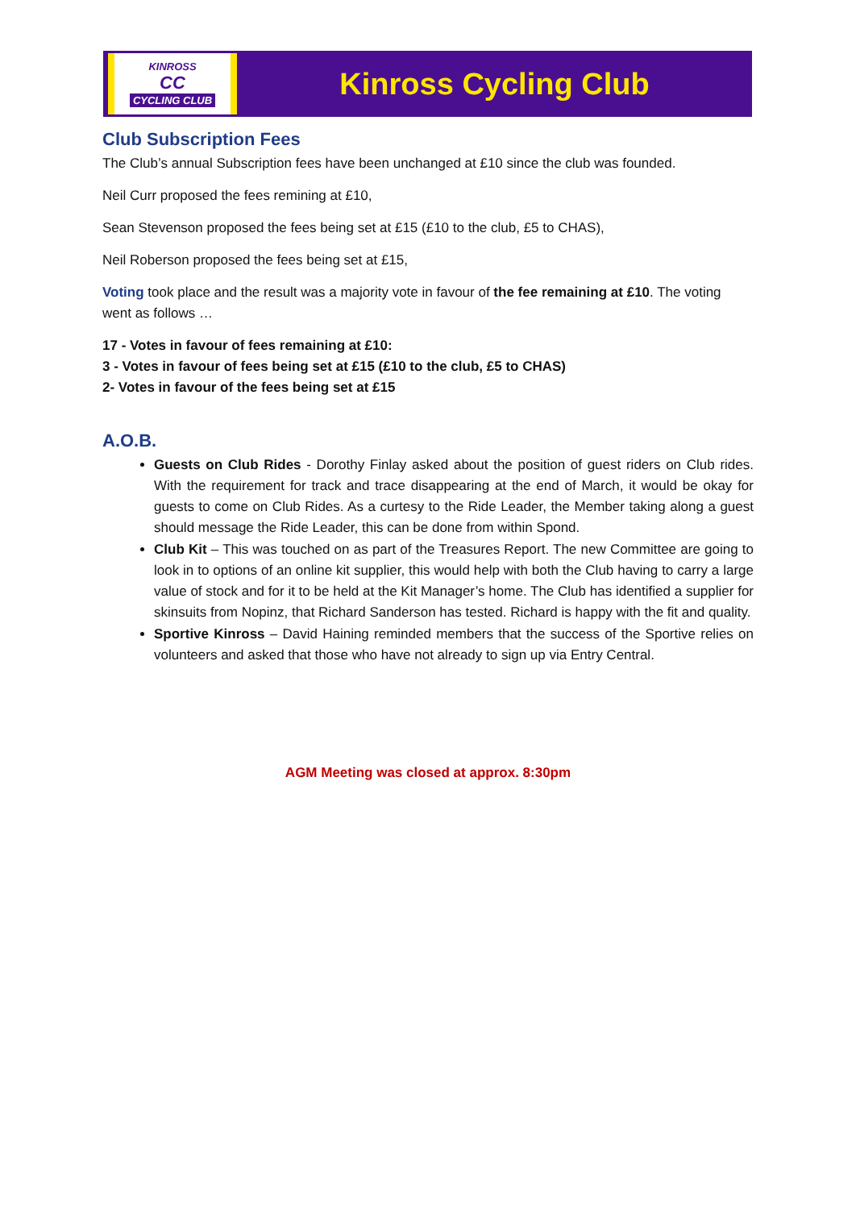KINROSS
CC
CYCLING CLUB
Kinross Cycling Club
Club Subscription Fees
The Club’s annual Subscription fees have been unchanged at £10 since the club was founded.
Neil Curr proposed the fees remining at £10,
Sean Stevenson proposed the fees being set at £15 (£10 to the club, £5 to CHAS),
Neil Roberson proposed the fees being set at £15,
Voting took place and the result was a majority vote in favour of the fee remaining at £10. The voting went as follows …
17 - Votes in favour of fees remaining at £10:
3 - Votes in favour of fees being set at £15 (£10 to the club, £5 to CHAS)
2- Votes in favour of the fees being set at £15
A.O.B.
Guests on Club Rides - Dorothy Finlay asked about the position of guest riders on Club rides. With the requirement for track and trace disappearing at the end of March, it would be okay for guests to come on Club Rides. As a curtesy to the Ride Leader, the Member taking along a guest should message the Ride Leader, this can be done from within Spond.
Club Kit – This was touched on as part of the Treasures Report. The new Committee are going to look in to options of an online kit supplier, this would help with both the Club having to carry a large value of stock and for it to be held at the Kit Manager’s home. The Club has identified a supplier for skinsuits from Nopinz, that Richard Sanderson has tested. Richard is happy with the fit and quality.
Sportive Kinross – David Haining reminded members that the success of the Sportive relies on volunteers and asked that those who have not already to sign up via Entry Central.
AGM Meeting was closed at approx. 8:30pm